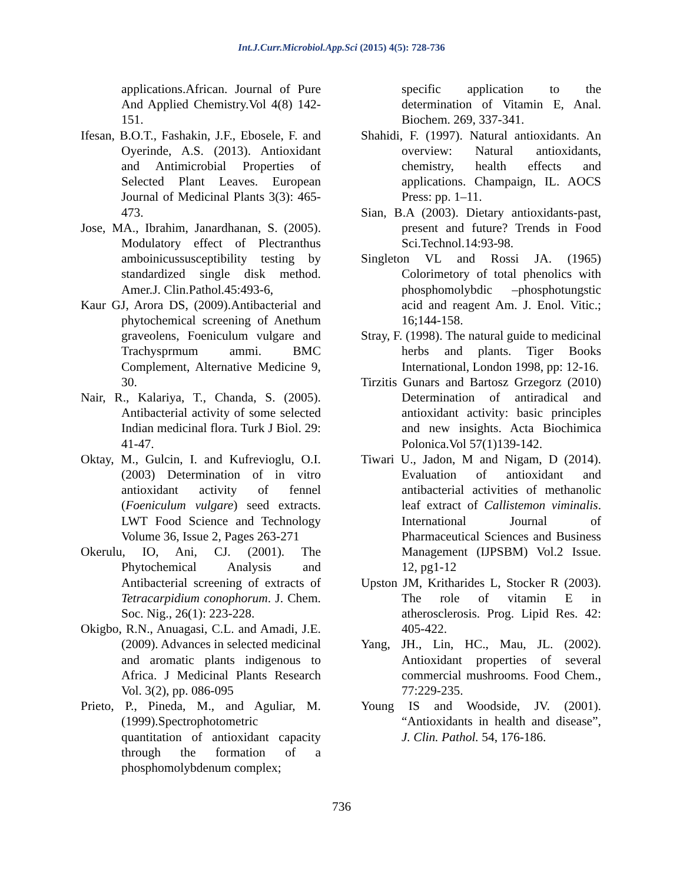Int.J.Curr.Microbiol.App.Sci (2015) 4(5): 728-736
applications.African. Journal of Pure And Applied Chemistry.Vol 4(8) 142-151.
Ifesan, B.O.T., Fashakin, J.F., Ebosele, F. and Oyerinde, A.S. (2013). Antioxidant and Antimicrobial Properties of Selected Plant Leaves. European Journal of Medicinal Plants 3(3): 465-473.
Jose, MA., Ibrahim, Janardhanan, S. (2005). Modulatory effect of Plectranthus amboinicussusceptibility testing by standardized single disk method. Amer.J. Clin.Pathol.45:493-6,
Kaur GJ, Arora DS, (2009).Antibacterial and phytochemical screening of Anethum graveolens, Foeniculum vulgare and Trachysprmum ammi. BMC Complement, Alternative Medicine 9, 30.
Nair, R., Kalariya, T., Chanda, S. (2005). Antibacterial activity of some selected Indian medicinal flora. Turk J Biol. 29: 41-47.
Oktay, M., Gulcin, I. and Kufrevioglu, O.I. (2003) Determination of in vitro antioxidant activity of fennel (Foeniculum vulgare) seed extracts. LWT Food Science and Technology Volume 36, Issue 2, Pages 263-271
Okerulu, IO, Ani, CJ. (2001). The Phytochemical Analysis and Antibacterial screening of extracts of Tetracarpidium conophorum. J. Chem. Soc. Nig., 26(1): 223-228.
Okigbo, R.N., Anuagasi, C.L. and Amadi, J.E. (2009). Advances in selected medicinal and aromatic plants indigenous to Africa. J Medicinal Plants Research Vol. 3(2), pp. 086-095
Prieto, P., Pineda, M., and Aguliar, M. (1999).Spectrophotometric quantitation of antioxidant capacity through the formation of a phosphomolybdenum complex;
specific application to the determination of Vitamin E, Anal. Biochem. 269, 337-341.
Shahidi, F. (1997). Natural antioxidants. An overview: Natural antioxidants, chemistry, health effects and applications. Champaign, IL. AOCS Press: pp. 1–11.
Sian, B.A (2003). Dietary antioxidants-past, present and future? Trends in Food Sci.Technol.14:93-98.
Singleton VL and Rossi JA. (1965) Colorimetory of total phenolics with phosphomolybdic –phosphotungstic acid and reagent Am. J. Enol. Vitic.; 16;144-158.
Stray, F. (1998). The natural guide to medicinal herbs and plants. Tiger Books International, London 1998, pp: 12-16.
Tirzitis Gunars and Bartosz Grzegorz (2010) Determination of antiradical and antioxidant activity: basic principles and new insights. Acta Biochimica Polonica.Vol 57(1)139-142.
Tiwari U., Jadon, M and Nigam, D (2014). Evaluation of antioxidant and antibacterial activities of methanolic leaf extract of Callistemon viminalis. International Journal of Pharmaceutical Sciences and Business Management (IJPSBM) Vol.2 Issue. 12, pg1-12
Upston JM, Kritharides L, Stocker R (2003). The role of vitamin E in atherosclerosis. Prog. Lipid Res. 42: 405-422.
Yang, JH., Lin, HC., Mau, JL. (2002). Antioxidant properties of several commercial mushrooms. Food Chem., 77:229-235.
Young IS and Woodside, JV. (2001). “Antioxidants in health and disease”, J. Clin. Pathol. 54, 176-186.
736